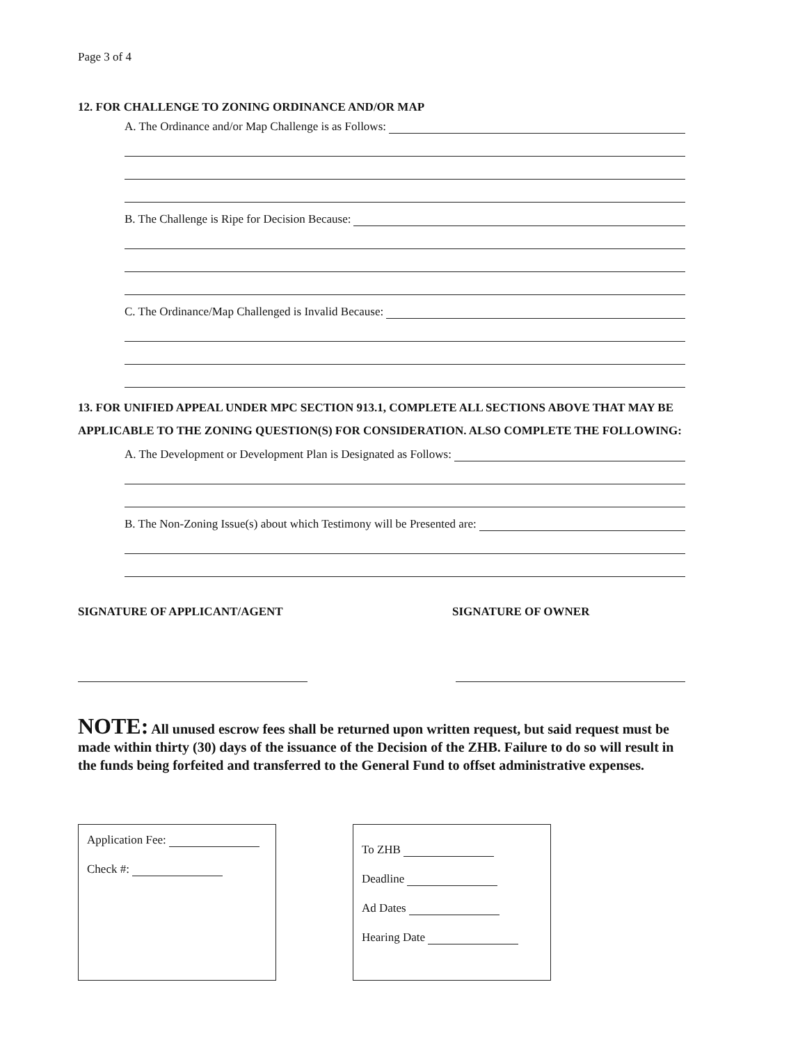Page 3 of 4
12. FOR CHALLENGE TO ZONING ORDINANCE AND/OR MAP
A. The Ordinance and/or Map Challenge is as Follows:
B. The Challenge is Ripe for Decision Because:
C. The Ordinance/Map Challenged is Invalid Because:
13. FOR UNIFIED APPEAL UNDER MPC SECTION 913.1, COMPLETE ALL SECTIONS ABOVE THAT MAY BE APPLICABLE TO THE ZONING QUESTION(S) FOR CONSIDERATION. ALSO COMPLETE THE FOLLOWING:
A. The Development or Development Plan is Designated as Follows:
B. The Non-Zoning Issue(s) about which Testimony will be Presented are:
SIGNATURE OF APPLICANT/AGENT SIGNATURE OF OWNER
NOTE: All unused escrow fees shall be returned upon written request, but said request must be made within thirty (30) days of the issuance of the Decision of the ZHB. Failure to do so will result in the funds being forfeited and transferred to the General Fund to offset administrative expenses.
Application Fee:
Check #:
To ZHB
Deadline
Ad Dates
Hearing Date